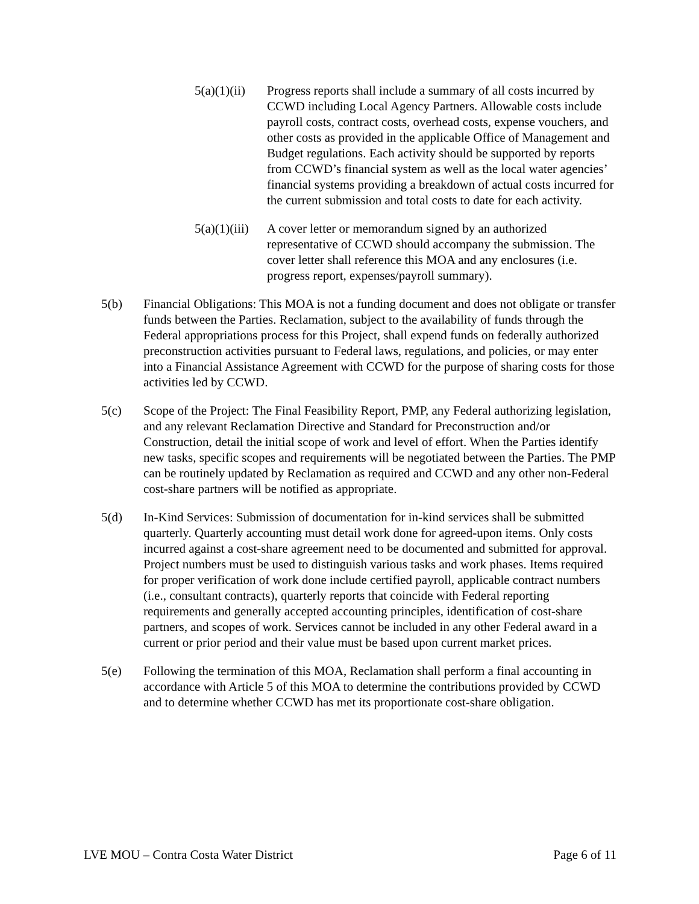5(a)(1)(ii)
Progress reports shall include a summary of all costs incurred by CCWD including Local Agency Partners. Allowable costs include payroll costs, contract costs, overhead costs, expense vouchers, and other costs as provided in the applicable Office of Management and Budget regulations. Each activity should be supported by reports from CCWD’s financial system as well as the local water agencies’ financial systems providing a breakdown of actual costs incurred for the current submission and total costs to date for each activity.
5(a)(1)(iii)
A cover letter or memorandum signed by an authorized representative of CCWD should accompany the submission. The cover letter shall reference this MOA and any enclosures (i.e. progress report, expenses/payroll summary).
5(b) Financial Obligations: This MOA is not a funding document and does not obligate or transfer funds between the Parties. Reclamation, subject to the availability of funds through the Federal appropriations process for this Project, shall expend funds on federally authorized preconstruction activities pursuant to Federal laws, regulations, and policies, or may enter into a Financial Assistance Agreement with CCWD for the purpose of sharing costs for those activities led by CCWD.
5(c) Scope of the Project: The Final Feasibility Report, PMP, any Federal authorizing legislation, and any relevant Reclamation Directive and Standard for Preconstruction and/or Construction, detail the initial scope of work and level of effort. When the Parties identify new tasks, specific scopes and requirements will be negotiated between the Parties. The PMP can be routinely updated by Reclamation as required and CCWD and any other non-Federal cost-share partners will be notified as appropriate.
5(d) In-Kind Services: Submission of documentation for in-kind services shall be submitted quarterly. Quarterly accounting must detail work done for agreed-upon items. Only costs incurred against a cost-share agreement need to be documented and submitted for approval. Project numbers must be used to distinguish various tasks and work phases. Items required for proper verification of work done include certified payroll, applicable contract numbers (i.e., consultant contracts), quarterly reports that coincide with Federal reporting requirements and generally accepted accounting principles, identification of cost-share partners, and scopes of work. Services cannot be included in any other Federal award in a current or prior period and their value must be based upon current market prices.
5(e) Following the termination of this MOA, Reclamation shall perform a final accounting in accordance with Article 5 of this MOA to determine the contributions provided by CCWD and to determine whether CCWD has met its proportionate cost-share obligation.
LVE MOU – Contra Costa Water District Page 6 of 11